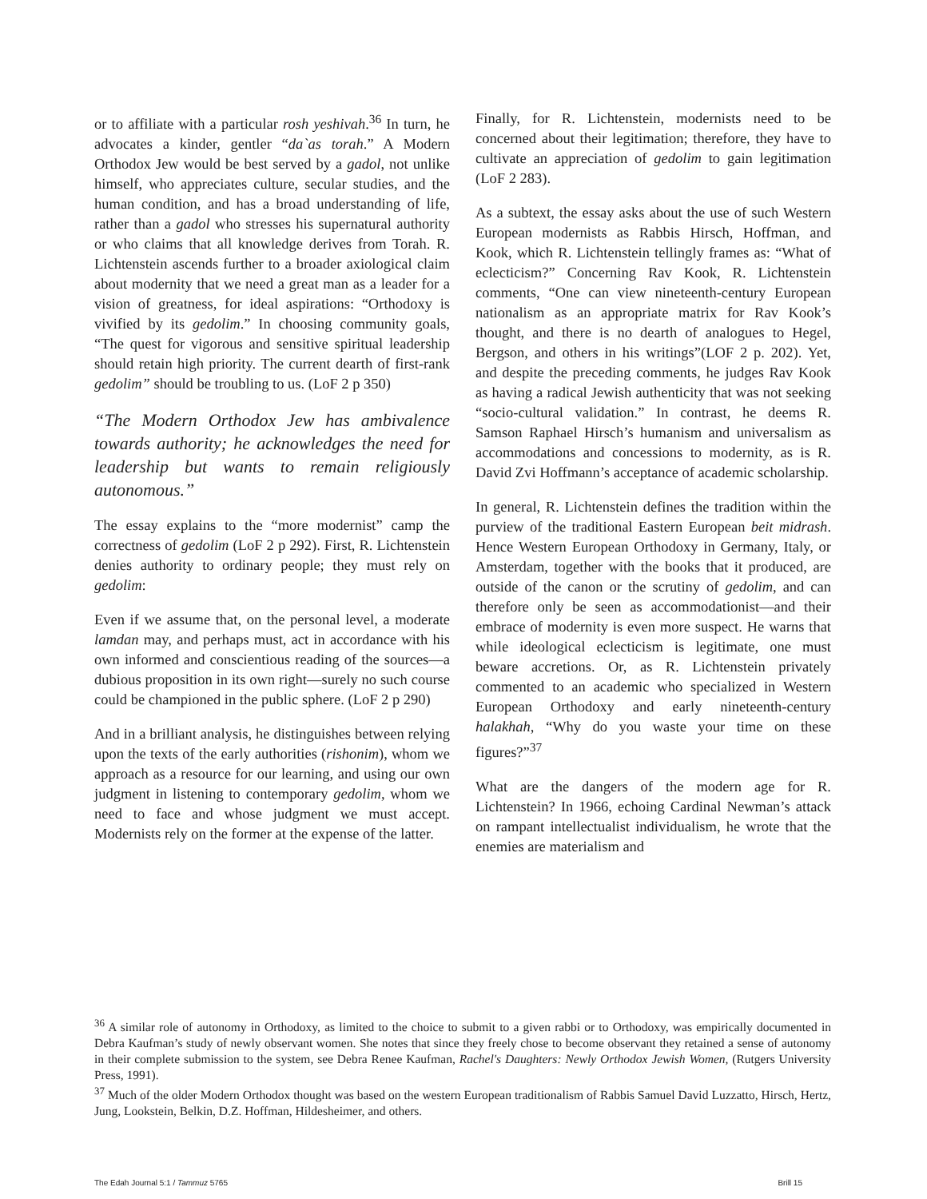or to affiliate with a particular rosh yeshivah.<sup>36</sup> In turn, he advocates a kinder, gentler “da`as torah.” A Modern Orthodox Jew would be best served by a gadol, not unlike himself, who appreciates culture, secular studies, and the human condition, and has a broad understanding of life, rather than a gadol who stresses his supernatural authority or who claims that all knowledge derives from Torah. R. Lichtenstein ascends further to a broader axiological claim about modernity that we need a great man as a leader for a vision of greatness, for ideal aspirations: “Orthodoxy is vivified by its gedolim.” In choosing community goals, “The quest for vigorous and sensitive spiritual leadership should retain high priority. The current dearth of first-rank gedolim” should be troubling to us. (LoF 2 p 350)
“The Modern Orthodox Jew has ambivalence towards authority; he acknowledges the need for leadership but wants to remain religiously autonomous.”
The essay explains to the “more modernist” camp the correctness of gedolim (LoF 2 p 292). First, R. Lichtenstein denies authority to ordinary people; they must rely on gedolim:
Even if we assume that, on the personal level, a moderate lamdan may, and perhaps must, act in accordance with his own informed and conscientious reading of the sources—a dubious proposition in its own right—surely no such course could be championed in the public sphere. (LoF 2 p 290)
And in a brilliant analysis, he distinguishes between relying upon the texts of the early authorities (rishonim), whom we approach as a resource for our learning, and using our own judgment in listening to contemporary gedolim, whom we need to face and whose judgment we must accept. Modernists rely on the former at the expense of the latter.
Finally, for R. Lichtenstein, modernists need to be concerned about their legitimation; therefore, they have to cultivate an appreciation of gedolim to gain legitimation (LoF 2 283).
As a subtext, the essay asks about the use of such Western European modernists as Rabbis Hirsch, Hoffman, and Kook, which R. Lichtenstein tellingly frames as: “What of eclecticism?” Concerning Rav Kook, R. Lichtenstein comments, “One can view nineteenth-century European nationalism as an appropriate matrix for Rav Kook’s thought, and there is no dearth of analogues to Hegel, Bergson, and others in his writings”(LOF 2 p. 202). Yet, and despite the preceding comments, he judges Rav Kook as having a radical Jewish authenticity that was not seeking “socio-cultural validation.” In contrast, he deems R. Samson Raphael Hirsch’s humanism and universalism as accommodations and concessions to modernity, as is R. David Zvi Hoffmann’s acceptance of academic scholarship.
In general, R. Lichtenstein defines the tradition within the purview of the traditional Eastern European beit midrash. Hence Western European Orthodoxy in Germany, Italy, or Amsterdam, together with the books that it produced, are outside of the canon or the scrutiny of gedolim, and can therefore only be seen as accommodationist—and their embrace of modernity is even more suspect. He warns that while ideological eclecticism is legitimate, one must beware accretions. Or, as R. Lichtenstein privately commented to an academic who specialized in Western European Orthodoxy and early nineteenth-century halakhah, “Why do you waste your time on these figures?”<sup>37</sup>
What are the dangers of the modern age for R. Lichtenstein? In 1966, echoing Cardinal Newman’s attack on rampant intellectualist individualism, he wrote that the enemies are materialism and
<sup>36</sup> A similar role of autonomy in Orthodoxy, as limited to the choice to submit to a given rabbi or to Orthodoxy, was empirically documented in Debra Kaufman’s study of newly observant women. She notes that since they freely chose to become observant they retained a sense of autonomy in their complete submission to the system, see Debra Renee Kaufman, Rachel's Daughters: Newly Orthodox Jewish Women, (Rutgers University Press, 1991).
<sup>37</sup> Much of the older Modern Orthodox thought was based on the western European traditionalism of Rabbis Samuel David Luzzatto, Hirsch, Hertz, Jung, Lookstein, Belkin, D.Z. Hoffman, Hildesheimer, and others.
The Edah Journal 5:1 / Tammuz 5765 Brill 15